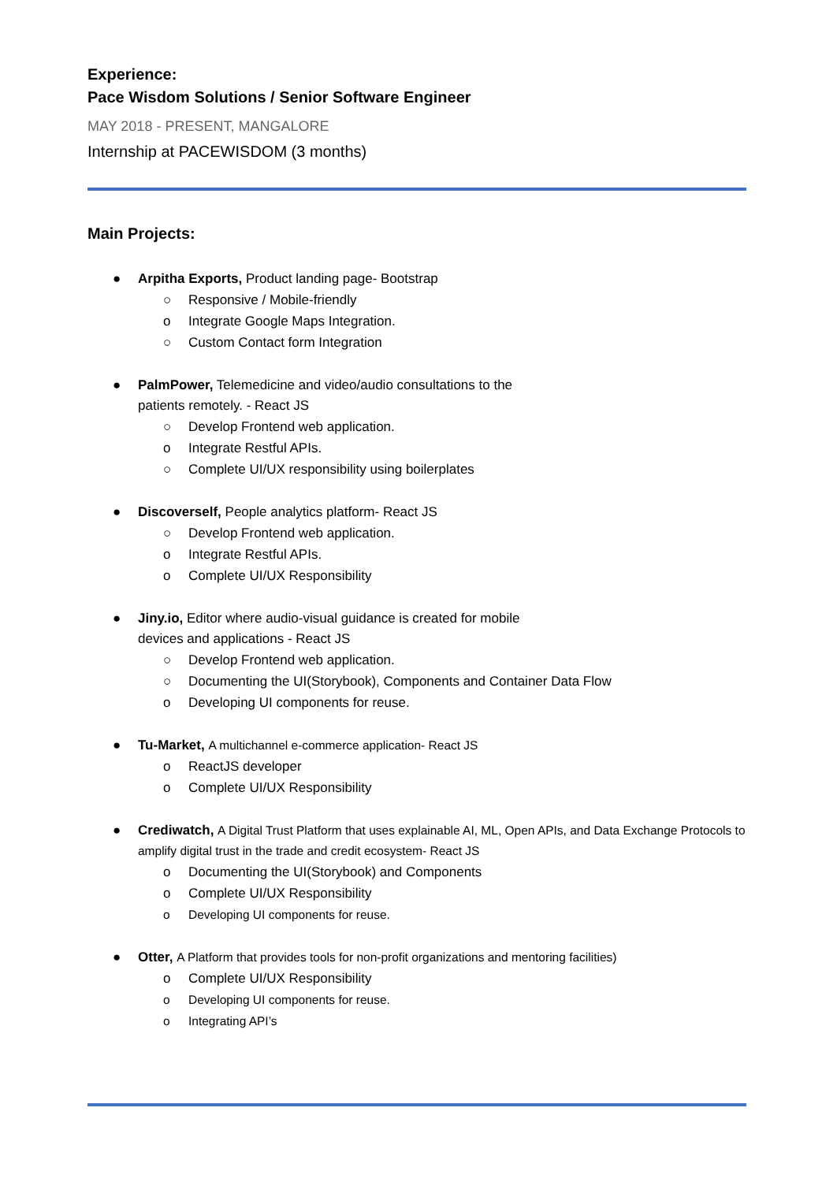Experience:
Pace Wisdom Solutions / Senior Software Engineer
MAY 2018 - PRESENT, MANGALORE
Internship at PACEWISDOM (3 months)
Main Projects:
● Arpitha Exports, Product landing page- Bootstrap
○ Responsive / Mobile-friendly
o Integrate Google Maps Integration.
○ Custom Contact form Integration
● PalmPower, Telemedicine and video/audio consultations to the
patients remotely. - React JS
○ Develop Frontend web application.
o Integrate Restful APIs.
○ Complete UI/UX responsibility using boilerplates
● Discoverself, People analytics platform- React JS
○ Develop Frontend web application.
o Integrate Restful APIs.
o Complete UI/UX Responsibility
● Jiny.io, Editor where audio-visual guidance is created for mobile
devices and applications - React JS
○ Develop Frontend web application.
○ Documenting the UI(Storybook), Components and Container Data Flow
o Developing UI components for reuse.
● Tu-Market, A multichannel e-commerce application- React JS
o ReactJS developer
o Complete UI/UX Responsibility
● Crediwatch, A Digital Trust Platform that uses explainable AI, ML, Open APIs, and Data Exchange Protocols to amplify digital trust in the trade and credit ecosystem- React JS
o Documenting the UI(Storybook) and Components
o Complete UI/UX Responsibility
o Developing UI components for reuse.
● Otter, A Platform that provides tools for non-profit organizations and mentoring facilities)
o Complete UI/UX Responsibility
o Developing UI components for reuse.
o Integrating API’s